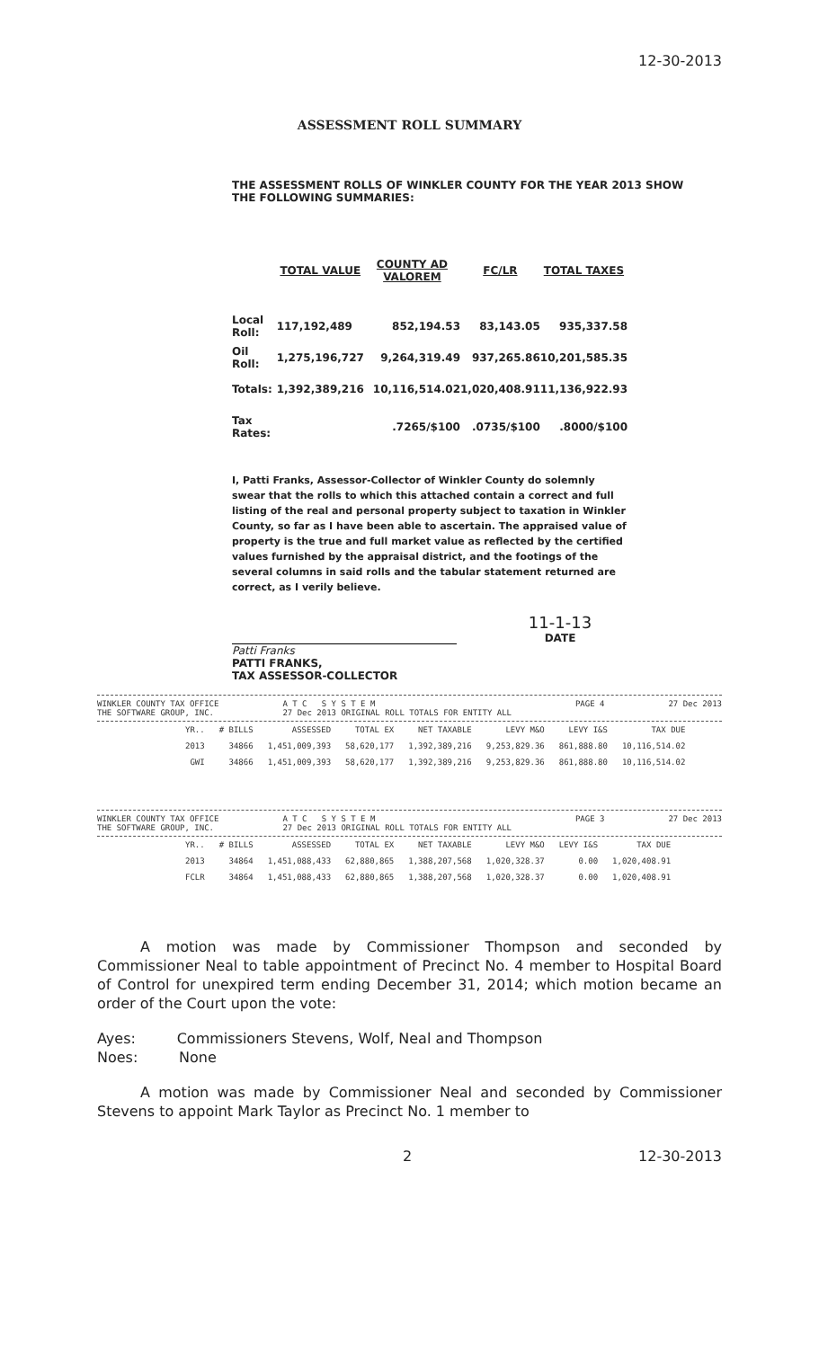12-30-2013
ASSESSMENT ROLL SUMMARY
THE ASSESSMENT ROLLS OF WINKLER COUNTY FOR THE YEAR 2013 SHOW
THE FOLLOWING SUMMARIES:
| | TOTAL VALUE | COUNTY AD VALOREM | FC/LR | TOTAL TAXES |
| --- | --- | --- | --- | --- |
| Local Roll: | 117,192,489 | 852,194.53 | 83,143.05 | 935,337.58 |
| Oil Roll: | 1,275,196,727 | 9,264,319.49 | 937,265.86 | 10,201,585.35 |
| Totals: | 1,392,389,216 | 10,116,514.02 | 1,020,408.91 | 11,136,922.93 |
| Tax Rates: | | .7265/$100 | .0735/$100 | .8000/$100 |
I, Patti Franks, Assessor-Collector of Winkler County do solemnly swear that the rolls to which this attached contain a correct and full listing of the real and personal property subject to taxation in Winkler County, so far as I have been able to ascertain. The appraised value of property is the true and full market value as reflected by the certified values furnished by the appraisal district, and the footings of the several columns in said rolls and the tabular statement returned are correct, as I verily believe.
Patti Franks
PATTI FRANKS,
TAX ASSESSOR-COLLECTOR
11-1-13
DATE
WINKLER COUNTY TAX OFFICE
THE SOFTWARE GROUP, INC. A T C S Y S T E M
27 Dec 2013 ORIGINAL ROLL TOTALS FOR ENTITY ALL PAGE 4 27 Dec 2013
| YR.. | # BILLS | ASSESSED | TOTAL EX | NET TAXABLE | LEVY M&O | LEVY I&S | TAX DUE |
| 2013 | 34866 | 1,451,009,393 | 58,620,177 | 1,392,389,216 | 9,253,829.36 | 861,888.80 | 10,116,514.02 |
| GWI | 34866 | 1,451,009,393 | 58,620,177 | 1,392,389,216 | 9,253,829.36 | 861,888.80 | 10,116,514.02 |
WINKLER COUNTY TAX OFFICE
THE SOFTWARE GROUP, INC. A T C S Y S T E M
27 Dec 2013 ORIGINAL ROLL TOTALS FOR ENTITY ALL PAGE 3 27 Dec 2013
| YR.. | # BILLS | ASSESSED | TOTAL EX | NET TAXABLE | LEVY M&O | LEVY I&S | TAX DUE |
| 2013 | 34864 | 1,451,088,433 | 62,880,865 | 1,388,207,568 | 1,020,328.37 | 0.00 | 1,020,408.91 |
| FCLR | 34864 | 1,451,088,433 | 62,880,865 | 1,388,207,568 | 1,020,328.37 | 0.00 | 1,020,408.91 |
A motion was made by Commissioner Thompson and seconded by Commissioner Neal to table appointment of Precinct No. 4 member to Hospital Board of Control for unexpired term ending December 31, 2014; which motion became an order of the Court upon the vote:
Ayes: Commissioners Stevens, Wolf, Neal and Thompson
Noes: None
A motion was made by Commissioner Neal and seconded by Commissioner Stevens to appoint Mark Taylor as Precinct No. 1 member to
2 12-30-2013